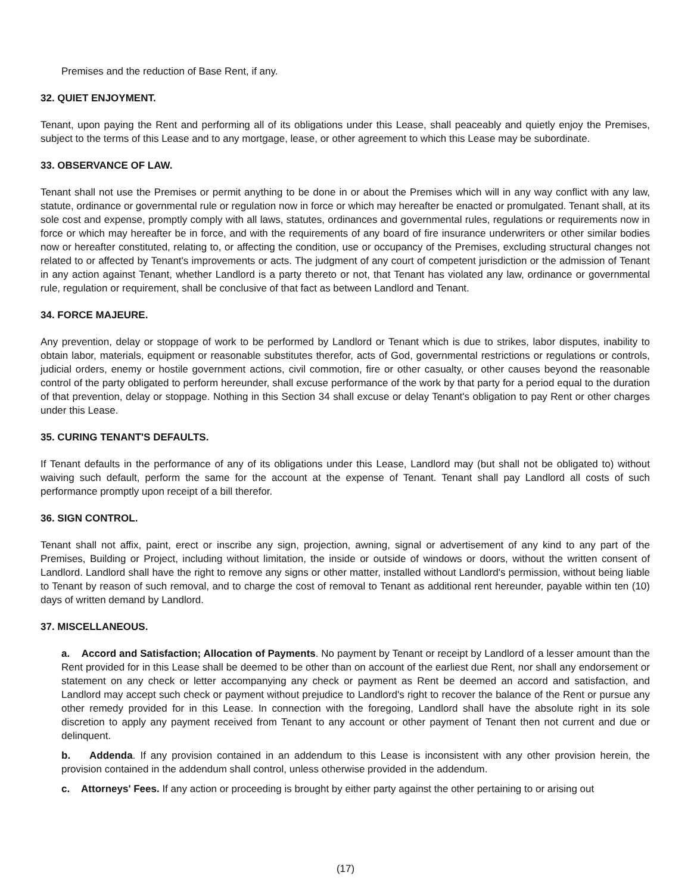Premises and the reduction of Base Rent, if any.
32. QUIET ENJOYMENT.
Tenant, upon paying the Rent and performing all of its obligations under this Lease, shall peaceably and quietly enjoy the Premises, subject to the terms of this Lease and to any mortgage, lease, or other agreement to which this Lease may be subordinate.
33. OBSERVANCE OF LAW.
Tenant shall not use the Premises or permit anything to be done in or about the Premises which will in any way conflict with any law, statute, ordinance or governmental rule or regulation now in force or which may hereafter be enacted or promulgated. Tenant shall, at its sole cost and expense, promptly comply with all laws, statutes, ordinances and governmental rules, regulations or requirements now in force or which may hereafter be in force, and with the requirements of any board of fire insurance underwriters or other similar bodies now or hereafter constituted, relating to, or affecting the condition, use or occupancy of the Premises, excluding structural changes not related to or affected by Tenant's improvements or acts. The judgment of any court of competent jurisdiction or the admission of Tenant in any action against Tenant, whether Landlord is a party thereto or not, that Tenant has violated any law, ordinance or governmental rule, regulation or requirement, shall be conclusive of that fact as between Landlord and Tenant.
34. FORCE MAJEURE.
Any prevention, delay or stoppage of work to be performed by Landlord or Tenant which is due to strikes, labor disputes, inability to obtain labor, materials, equipment or reasonable substitutes therefor, acts of God, governmental restrictions or regulations or controls, judicial orders, enemy or hostile government actions, civil commotion, fire or other casualty, or other causes beyond the reasonable control of the party obligated to perform hereunder, shall excuse performance of the work by that party for a period equal to the duration of that prevention, delay or stoppage. Nothing in this Section 34 shall excuse or delay Tenant's obligation to pay Rent or other charges under this Lease.
35. CURING TENANT'S DEFAULTS.
If Tenant defaults in the performance of any of its obligations under this Lease, Landlord may (but shall not be obligated to) without waiving such default, perform the same for the account at the expense of Tenant. Tenant shall pay Landlord all costs of such performance promptly upon receipt of a bill therefor.
36. SIGN CONTROL.
Tenant shall not affix, paint, erect or inscribe any sign, projection, awning, signal or advertisement of any kind to any part of the Premises, Building or Project, including without limitation, the inside or outside of windows or doors, without the written consent of Landlord. Landlord shall have the right to remove any signs or other matter, installed without Landlord's permission, without being liable to Tenant by reason of such removal, and to charge the cost of removal to Tenant as additional rent hereunder, payable within ten (10) days of written demand by Landlord.
37. MISCELLANEOUS.
a. Accord and Satisfaction; Allocation of Payments. No payment by Tenant or receipt by Landlord of a lesser amount than the Rent provided for in this Lease shall be deemed to be other than on account of the earliest due Rent, nor shall any endorsement or statement on any check or letter accompanying any check or payment as Rent be deemed an accord and satisfaction, and Landlord may accept such check or payment without prejudice to Landlord's right to recover the balance of the Rent or pursue any other remedy provided for in this Lease. In connection with the foregoing, Landlord shall have the absolute right in its sole discretion to apply any payment received from Tenant to any account or other payment of Tenant then not current and due or delinquent.
b. Addenda. If any provision contained in an addendum to this Lease is inconsistent with any other provision herein, the provision contained in the addendum shall control, unless otherwise provided in the addendum.
c. Attorneys' Fees. If any action or proceeding is brought by either party against the other pertaining to or arising out
(17)